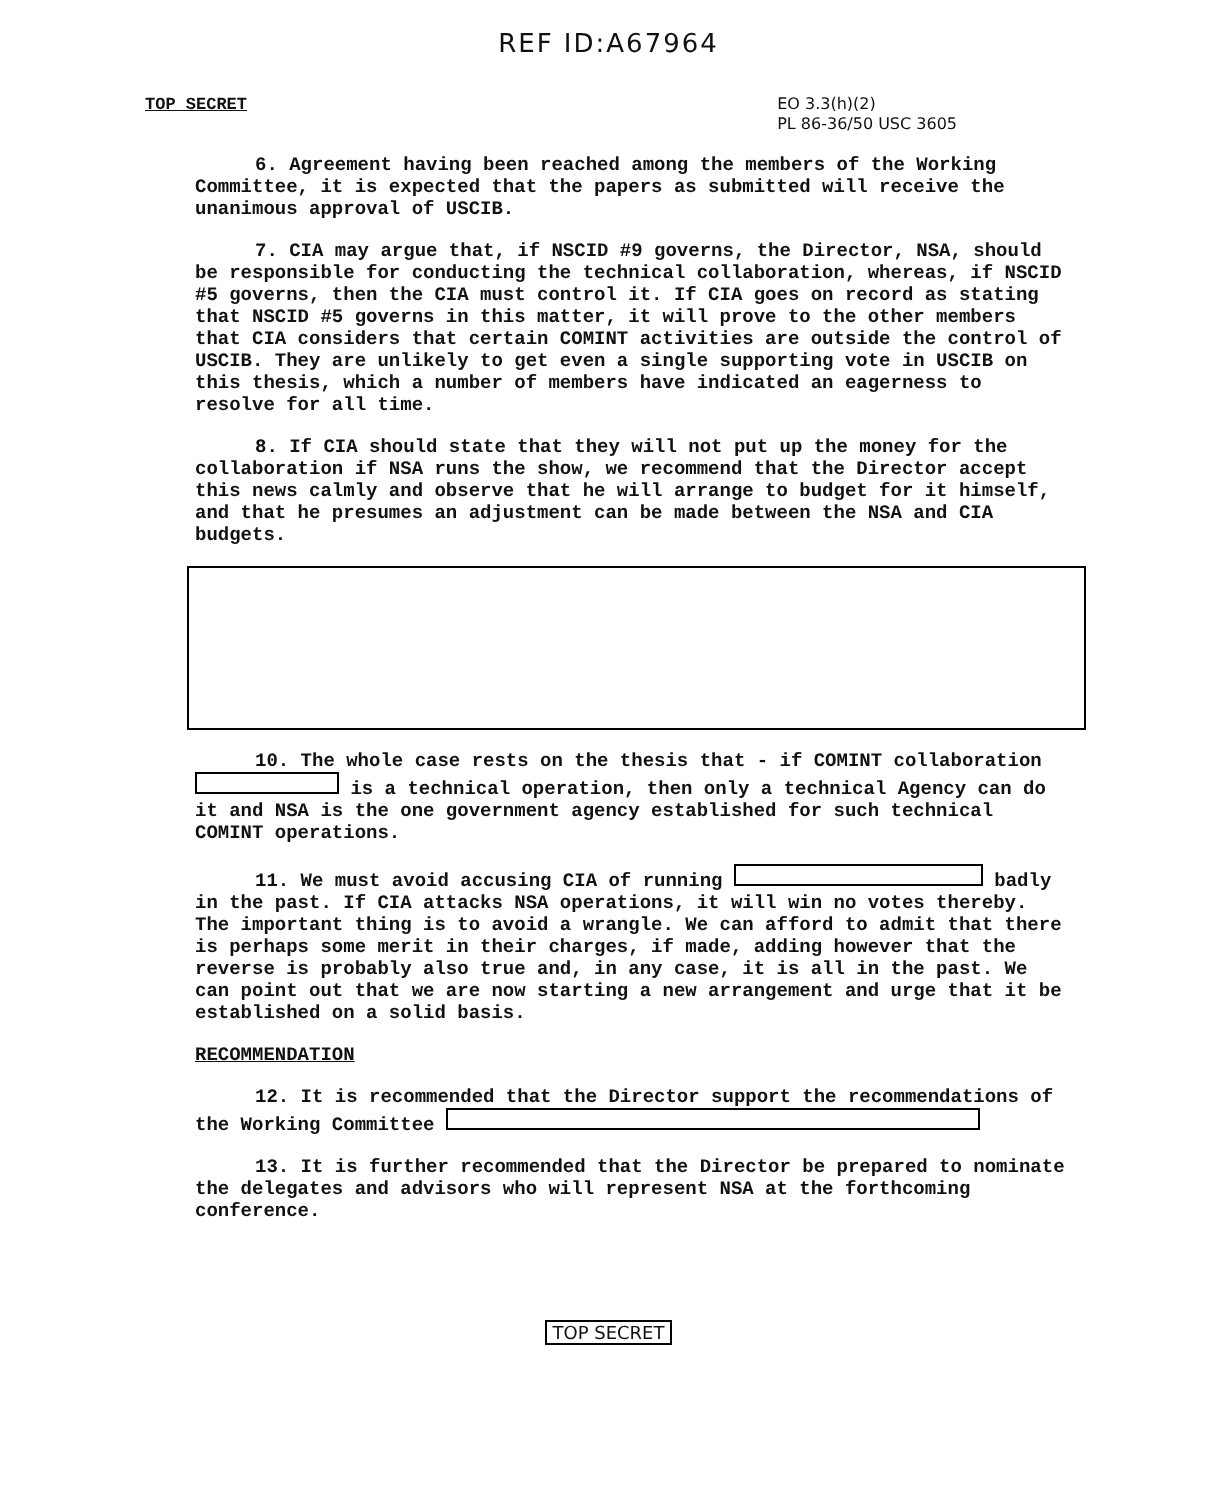REF ID:A67964
TOP SECRET
EO 3.3(h)(2)
PL 86-36/50 USC 3605
6. Agreement having been reached among the members of the Working Committee, it is expected that the papers as submitted will receive the unanimous approval of USCIB.
7. CIA may argue that, if NSCID #9 governs, the Director, NSA, should be responsible for conducting the technical collaboration, whereas, if NSCID #5 governs, then the CIA must control it. If CIA goes on record as stating that NSCID #5 governs in this matter, it will prove to the other members that CIA considers that certain COMINT activities are outside the control of USCIB. They are unlikely to get even a single supporting vote in USCIB on this thesis, which a number of members have indicated an eagerness to resolve for all time.
8. If CIA should state that they will not put up the money for the collaboration if NSA runs the show, we recommend that the Director accept this news calmly and observe that he will arrange to budget for it himself, and that he presumes an adjustment can be made between the NSA and CIA budgets.
10. The whole case rests on the thesis that - if COMINT collaboration is a technical operation, then only a technical Agency can do it and NSA is the one government agency established for such technical COMINT operations.
11. We must avoid accusing CIA of running badly in the past. If CIA attacks NSA operations, it will win no votes thereby. The important thing is to avoid a wrangle. We can afford to admit that there is perhaps some merit in their charges, if made, adding however that the reverse is probably also true and, in any case, it is all in the past. We can point out that we are now starting a new arrangement and urge that it be established on a solid basis.
RECOMMENDATION
12. It is recommended that the Director support the recommendations of the Working Committee
13. It is further recommended that the Director be prepared to nominate the delegates and advisors who will represent NSA at the forthcoming conference.
TOP SECRET